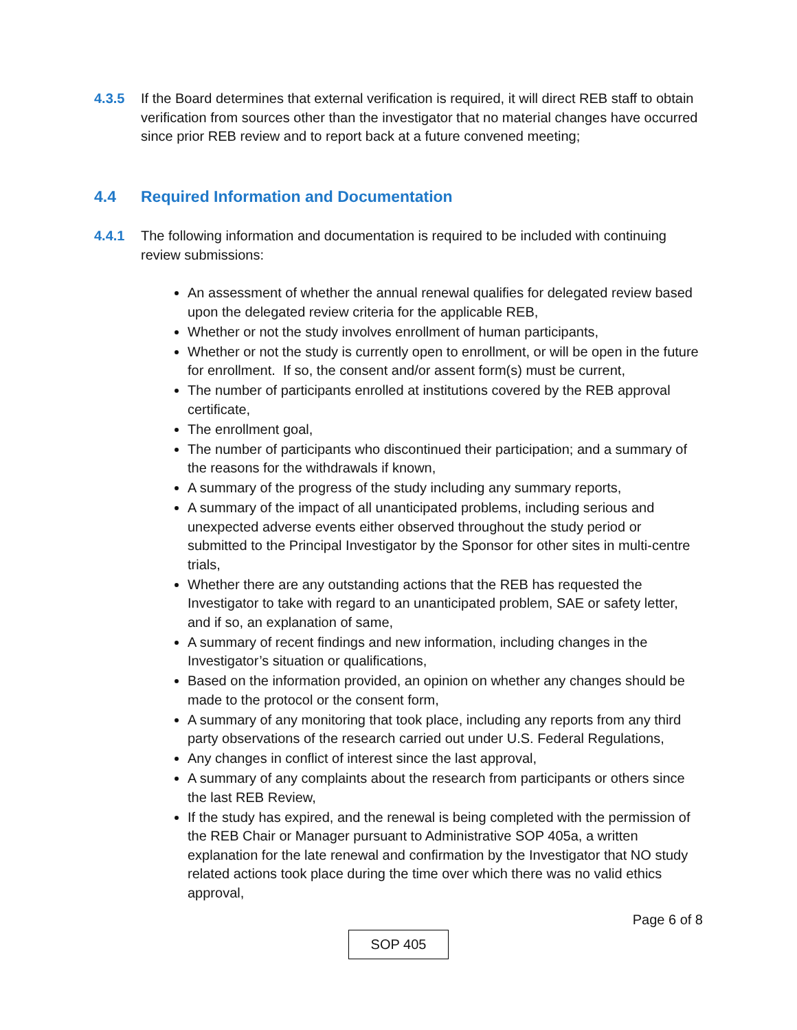4.3.5 If the Board determines that external verification is required, it will direct REB staff to obtain verification from sources other than the investigator that no material changes have occurred since prior REB review and to report back at a future convened meeting;
4.4 Required Information and Documentation
4.4.1 The following information and documentation is required to be included with continuing review submissions:
An assessment of whether the annual renewal qualifies for delegated review based upon the delegated review criteria for the applicable REB,
Whether or not the study involves enrollment of human participants,
Whether or not the study is currently open to enrollment, or will be open in the future for enrollment. If so, the consent and/or assent form(s) must be current,
The number of participants enrolled at institutions covered by the REB approval certificate,
The enrollment goal,
The number of participants who discontinued their participation; and a summary of the reasons for the withdrawals if known,
A summary of the progress of the study including any summary reports,
A summary of the impact of all unanticipated problems, including serious and unexpected adverse events either observed throughout the study period or submitted to the Principal Investigator by the Sponsor for other sites in multi-centre trials,
Whether there are any outstanding actions that the REB has requested the Investigator to take with regard to an unanticipated problem, SAE or safety letter, and if so, an explanation of same,
A summary of recent findings and new information, including changes in the Investigator’s situation or qualifications,
Based on the information provided, an opinion on whether any changes should be made to the protocol or the consent form,
A summary of any monitoring that took place, including any reports from any third party observations of the research carried out under U.S. Federal Regulations,
Any changes in conflict of interest since the last approval,
A summary of any complaints about the research from participants or others since the last REB Review,
If the study has expired, and the renewal is being completed with the permission of the REB Chair or Manager pursuant to Administrative SOP 405a, a written explanation for the late renewal and confirmation by the Investigator that NO study related actions took place during the time over which there was no valid ethics approval,
Page 6 of 8
SOP 405